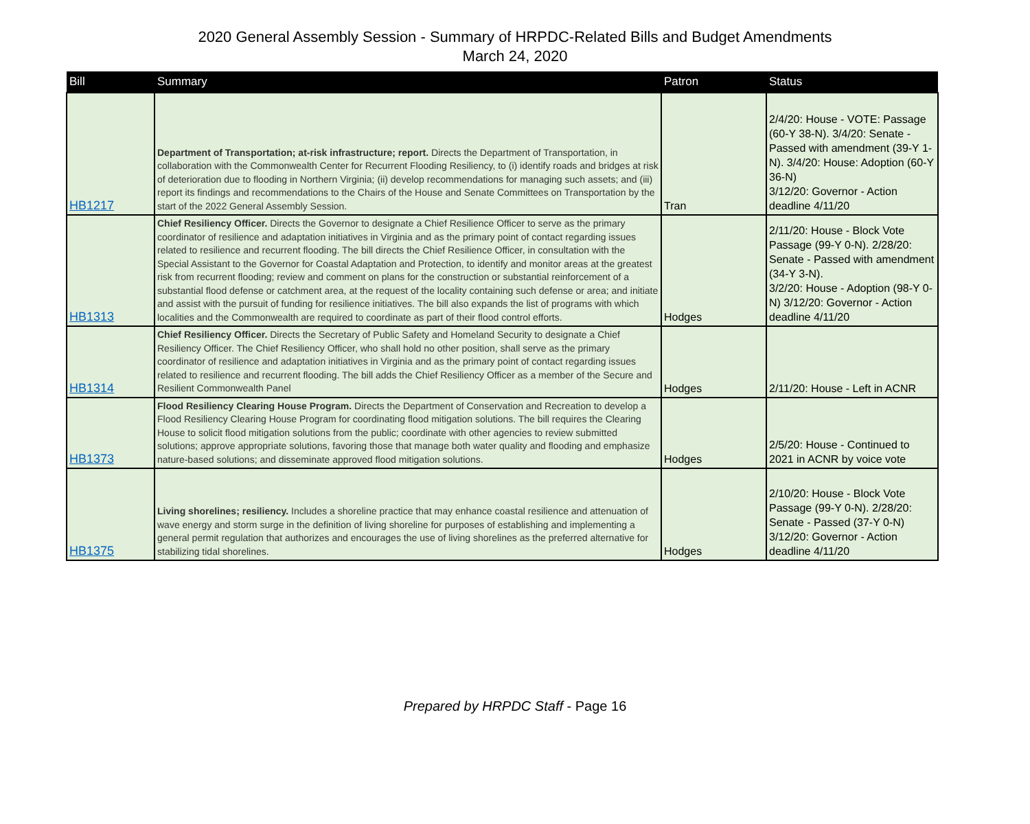2020 General Assembly Session - Summary of HRPDC-Related Bills and Budget Amendments
March 24, 2020
| Bill | Summary | Patron | Status |
| --- | --- | --- | --- |
| HB1217 | Department of Transportation; at-risk infrastructure; report. Directs the Department of Transportation, in collaboration with the Commonwealth Center for Recurrent Flooding Resiliency, to (i) identify roads and bridges at risk of deterioration due to flooding in Northern Virginia; (ii) develop recommendations for managing such assets; and (iii) report its findings and recommendations to the Chairs of the House and Senate Committees on Transportation by the start of the 2022 General Assembly Session. | Tran | 2/4/20: House - VOTE: Passage (60-Y 38-N). 3/4/20: Senate - Passed with amendment (39-Y 1-N). 3/4/20: House: Adoption (60-Y 36-N) 3/12/20: Governor - Action deadline 4/11/20 |
| HB1313 | Chief Resiliency Officer. Directs the Governor to designate a Chief Resilience Officer to serve as the primary coordinator of resilience and adaptation initiatives in Virginia and as the primary point of contact regarding issues related to resilience and recurrent flooding. The bill directs the Chief Resilience Officer, in consultation with the Special Assistant to the Governor for Coastal Adaptation and Protection, to identify and monitor areas at the greatest risk from recurrent flooding; review and comment on plans for the construction or substantial reinforcement of a substantial flood defense or catchment area, at the request of the locality containing such defense or area; and initiate and assist with the pursuit of funding for resilience initiatives. The bill also expands the list of programs with which localities and the Commonwealth are required to coordinate as part of their flood control efforts. | Hodges | 2/11/20: House - Block Vote Passage (99-Y 0-N). 2/28/20: Senate - Passed with amendment (34-Y 3-N). 3/2/20: House - Adoption (98-Y 0-N) 3/12/20: Governor - Action deadline 4/11/20 |
| HB1314 | Chief Resiliency Officer. Directs the Secretary of Public Safety and Homeland Security to designate a Chief Resiliency Officer. The Chief Resiliency Officer, who shall hold no other position, shall serve as the primary coordinator of resilience and adaptation initiatives in Virginia and as the primary point of contact regarding issues related to resilience and recurrent flooding. The bill adds the Chief Resiliency Officer as a member of the Secure and Resilient Commonwealth Panel | Hodges | 2/11/20: House - Left in ACNR |
| HB1373 | Flood Resiliency Clearing House Program. Directs the Department of Conservation and Recreation to develop a Flood Resiliency Clearing House Program for coordinating flood mitigation solutions. The bill requires the Clearing House to solicit flood mitigation solutions from the public; coordinate with other agencies to review submitted solutions; approve appropriate solutions, favoring those that manage both water quality and flooding and emphasize nature-based solutions; and disseminate approved flood mitigation solutions. | Hodges | 2/5/20: House - Continued to 2021 in ACNR by voice vote |
| HB1375 | Living shorelines; resiliency. Includes a shoreline practice that may enhance coastal resilience and attenuation of wave energy and storm surge in the definition of living shoreline for purposes of establishing and implementing a general permit regulation that authorizes and encourages the use of living shorelines as the preferred alternative for stabilizing tidal shorelines. | Hodges | 2/10/20: House - Block Vote Passage (99-Y 0-N). 2/28/20: Senate - Passed (37-Y 0-N) 3/12/20: Governor - Action deadline 4/11/20 |
Prepared by HRPDC Staff - Page 16